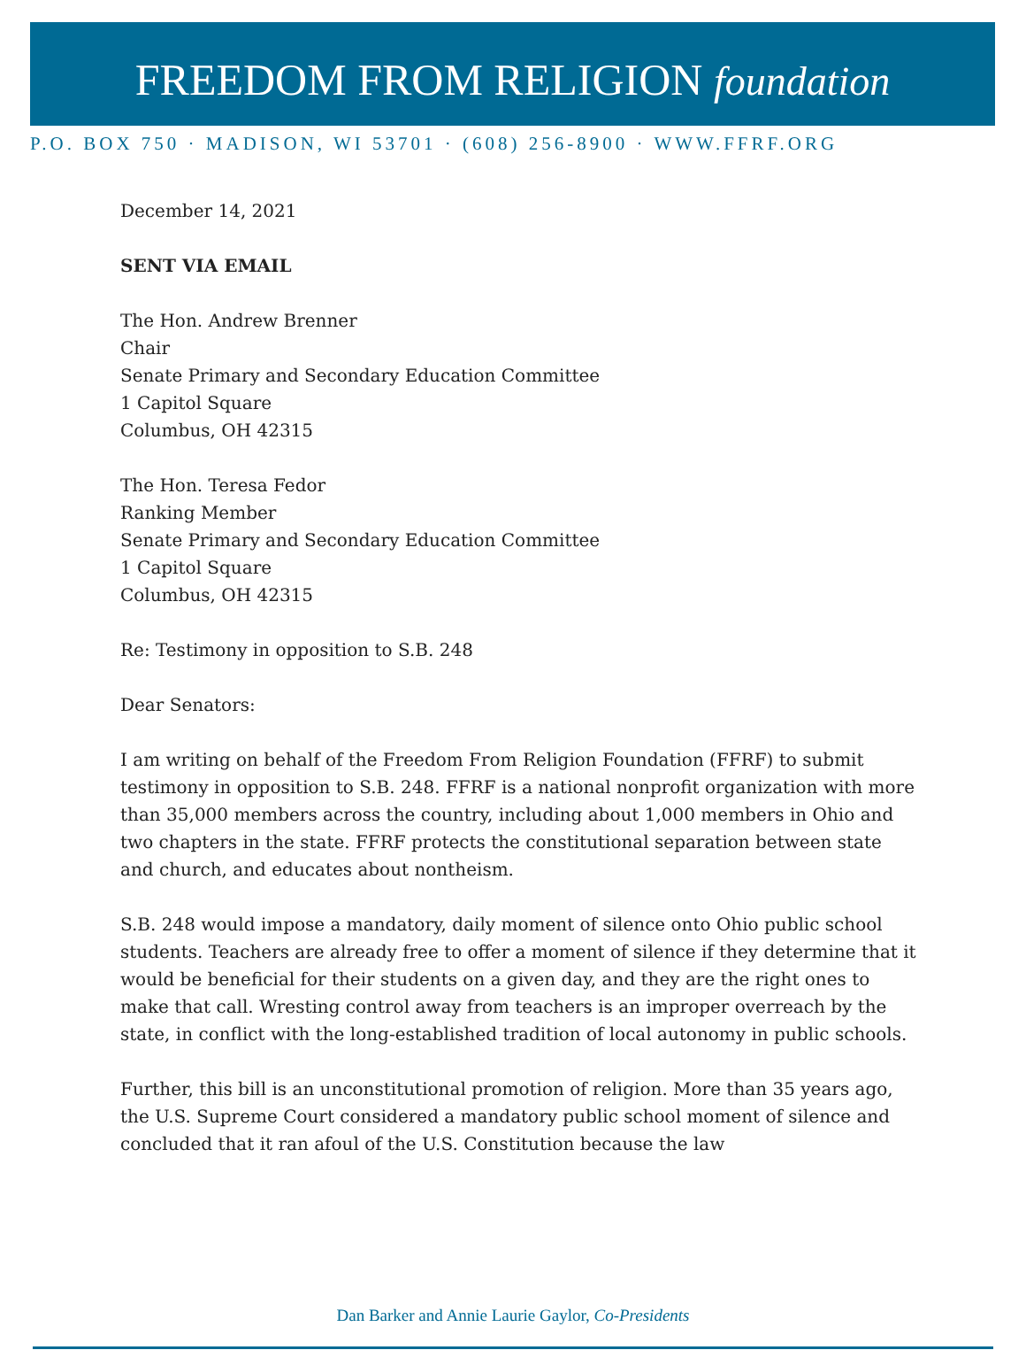FREEDOM FROM RELIGION foundation
P.O. BOX 750 · MADISON, WI 53701 · (608) 256-8900 · WWW.FFRF.ORG
December 14, 2021
SENT VIA EMAIL
The Hon. Andrew Brenner
Chair
Senate Primary and Secondary Education Committee
1 Capitol Square
Columbus, OH 42315
The Hon. Teresa Fedor
Ranking Member
Senate Primary and Secondary Education Committee
1 Capitol Square
Columbus, OH 42315
Re: Testimony in opposition to S.B. 248
Dear Senators:
I am writing on behalf of the Freedom From Religion Foundation (FFRF) to submit testimony in opposition to S.B. 248. FFRF is a national nonprofit organization with more than 35,000 members across the country, including about 1,000 members in Ohio and two chapters in the state. FFRF protects the constitutional separation between state and church, and educates about nontheism.
S.B. 248 would impose a mandatory, daily moment of silence onto Ohio public school students. Teachers are already free to offer a moment of silence if they determine that it would be beneficial for their students on a given day, and they are the right ones to make that call. Wresting control away from teachers is an improper overreach by the state, in conflict with the long-established tradition of local autonomy in public schools.
Further, this bill is an unconstitutional promotion of religion. More than 35 years ago, the U.S. Supreme Court considered a mandatory public school moment of silence and concluded that it ran afoul of the U.S. Constitution because the law
Dan Barker and Annie Laurie Gaylor, Co-Presidents